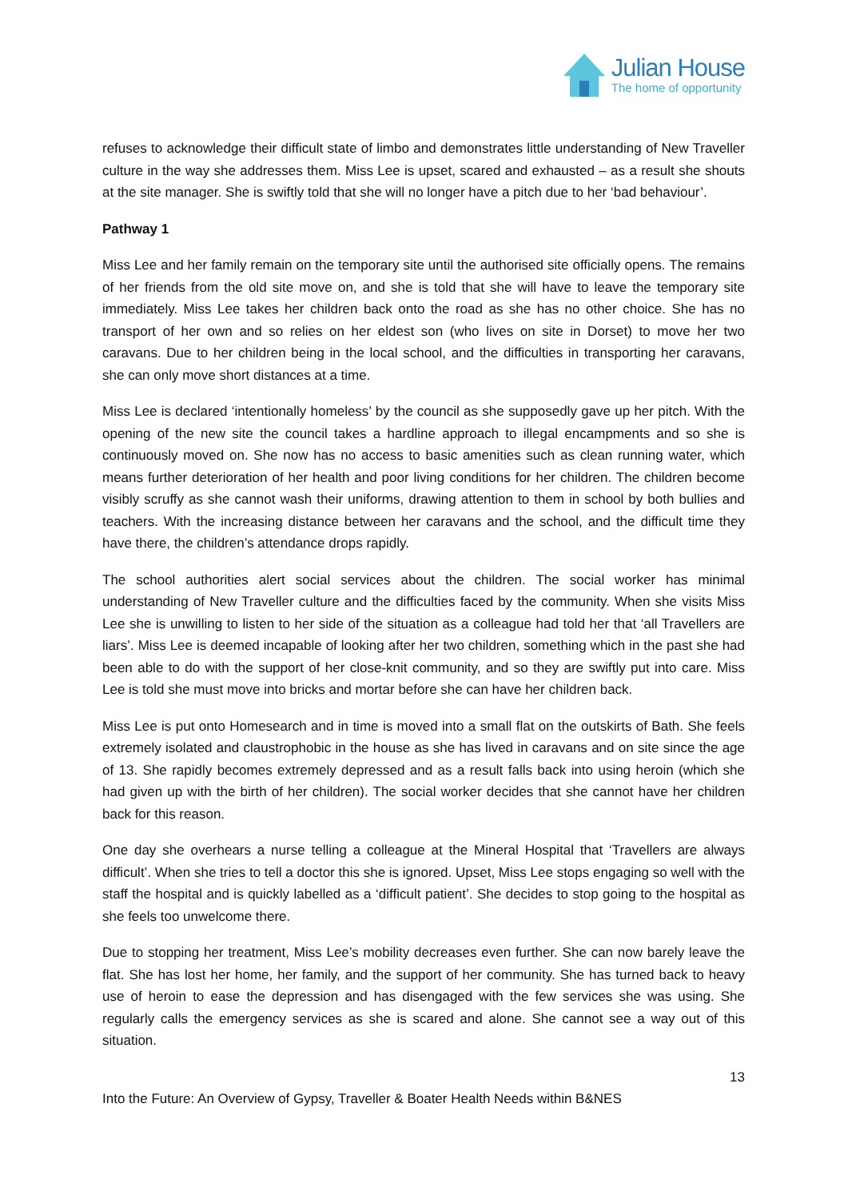Julian House
The home of opportunity
refuses to acknowledge their difficult state of limbo and demonstrates little understanding of New Traveller culture in the way she addresses them. Miss Lee is upset, scared and exhausted – as a result she shouts at the site manager. She is swiftly told that she will no longer have a pitch due to her ‘bad behaviour’.
Pathway 1
Miss Lee and her family remain on the temporary site until the authorised site officially opens. The remains of her friends from the old site move on, and she is told that she will have to leave the temporary site immediately. Miss Lee takes her children back onto the road as she has no other choice. She has no transport of her own and so relies on her eldest son (who lives on site in Dorset) to move her two caravans. Due to her children being in the local school, and the difficulties in transporting her caravans, she can only move short distances at a time.
Miss Lee is declared ‘intentionally homeless’ by the council as she supposedly gave up her pitch. With the opening of the new site the council takes a hardline approach to illegal encampments and so she is continuously moved on. She now has no access to basic amenities such as clean running water, which means further deterioration of her health and poor living conditions for her children. The children become visibly scruffy as she cannot wash their uniforms, drawing attention to them in school by both bullies and teachers. With the increasing distance between her caravans and the school, and the difficult time they have there, the children’s attendance drops rapidly.
The school authorities alert social services about the children. The social worker has minimal understanding of New Traveller culture and the difficulties faced by the community. When she visits Miss Lee she is unwilling to listen to her side of the situation as a colleague had told her that ‘all Travellers are liars’. Miss Lee is deemed incapable of looking after her two children, something which in the past she had been able to do with the support of her close-knit community, and so they are swiftly put into care. Miss Lee is told she must move into bricks and mortar before she can have her children back.
Miss Lee is put onto Homesearch and in time is moved into a small flat on the outskirts of Bath. She feels extremely isolated and claustrophobic in the house as she has lived in caravans and on site since the age of 13. She rapidly becomes extremely depressed and as a result falls back into using heroin (which she had given up with the birth of her children). The social worker decides that she cannot have her children back for this reason.
One day she overhears a nurse telling a colleague at the Mineral Hospital that ‘Travellers are always difficult’. When she tries to tell a doctor this she is ignored. Upset, Miss Lee stops engaging so well with the staff the hospital and is quickly labelled as a ‘difficult patient’. She decides to stop going to the hospital as she feels too unwelcome there.
Due to stopping her treatment, Miss Lee’s mobility decreases even further. She can now barely leave the flat. She has lost her home, her family, and the support of her community. She has turned back to heavy use of heroin to ease the depression and has disengaged with the few services she was using. She regularly calls the emergency services as she is scared and alone. She cannot see a way out of this situation.
13
Into the Future: An Overview of Gypsy, Traveller & Boater Health Needs within B&NES